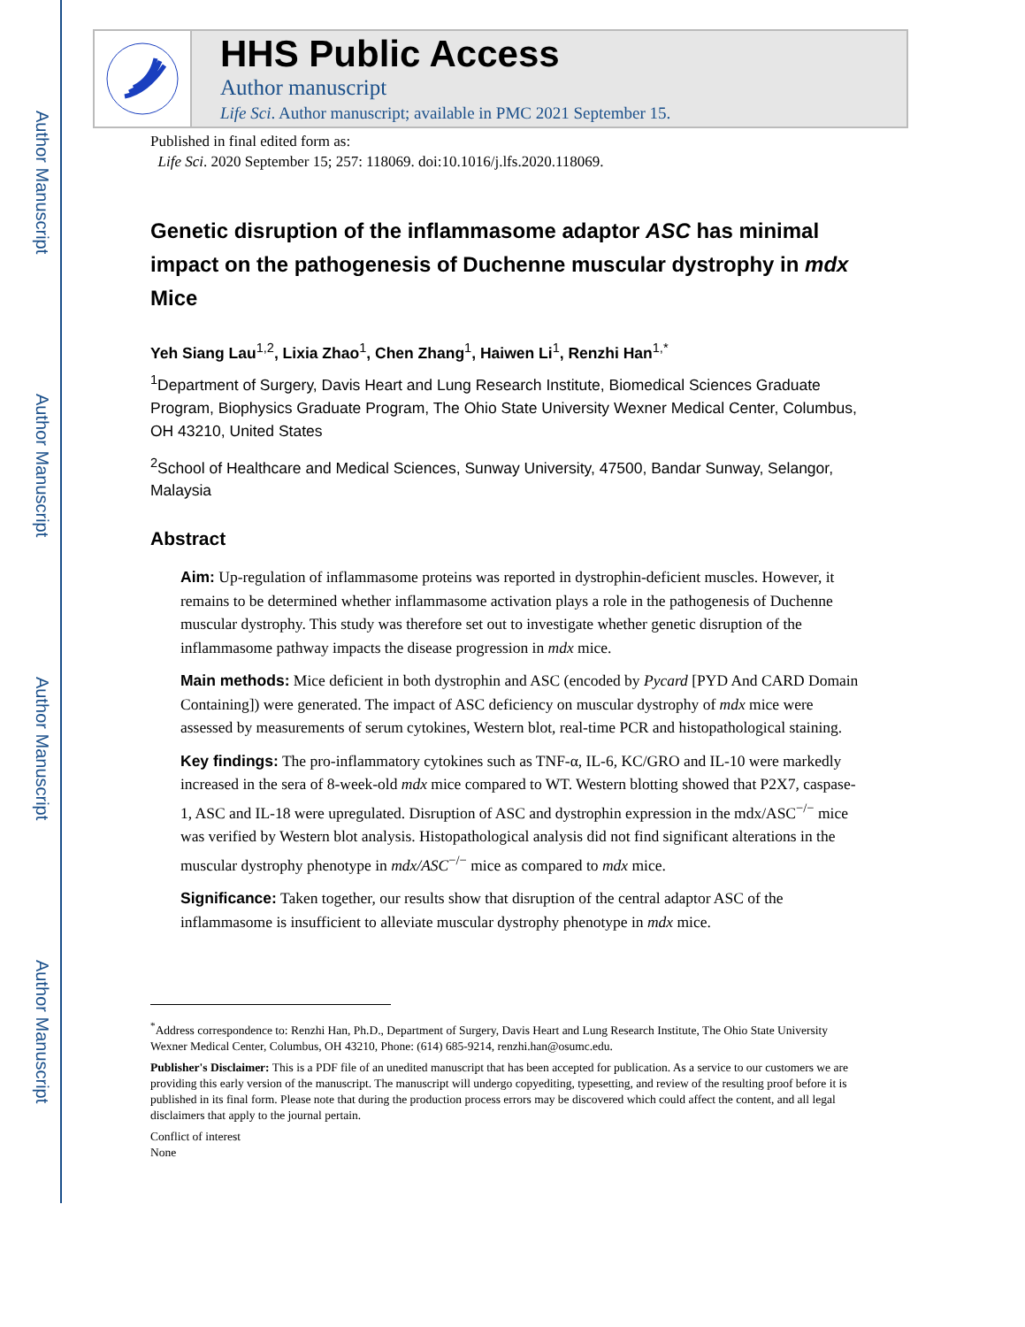Author Manuscript
Author Manuscript
Author Manuscript
Author Manuscript
HHS Public Access
Author manuscript
Life Sci. Author manuscript; available in PMC 2021 September 15.
Published in final edited form as:
Life Sci. 2020 September 15; 257: 118069. doi:10.1016/j.lfs.2020.118069.
Genetic disruption of the inflammasome adaptor ASC has minimal impact on the pathogenesis of Duchenne muscular dystrophy in mdx Mice
Yeh Siang Lau<sup>1,2</sup>, Lixia Zhao<sup>1</sup>, Chen Zhang<sup>1</sup>, Haiwen Li<sup>1</sup>, Renzhi Han<sup>1,*</sup>
<sup>1</sup> Department of Surgery, Davis Heart and Lung Research Institute, Biomedical Sciences Graduate Program, Biophysics Graduate Program, The Ohio State University Wexner Medical Center, Columbus, OH 43210, United States
<sup>2</sup> School of Healthcare and Medical Sciences, Sunway University, 47500, Bandar Sunway, Selangor, Malaysia
Abstract
Aim: Up-regulation of inflammasome proteins was reported in dystrophin-deficient muscles. However, it remains to be determined whether inflammasome activation plays a role in the pathogenesis of Duchenne muscular dystrophy. This study was therefore set out to investigate whether genetic disruption of the inflammasome pathway impacts the disease progression in mdx mice.
Main methods: Mice deficient in both dystrophin and ASC (encoded by Pycard [PYD And CARD Domain Containing]) were generated. The impact of ASC deficiency on muscular dystrophy of mdx mice were assessed by measurements of serum cytokines, Western blot, real-time PCR and histopathological staining.
Key findings: The pro-inflammatory cytokines such as TNF-α, IL-6, KC/GRO and IL-10 were markedly increased in the sera of 8-week-old mdx mice compared to WT. Western blotting showed that P2X7, caspase-1, ASC and IL-18 were upregulated. Disruption of ASC and dystrophin expression in the mdx/ASC<sup>−/−</sup> mice was verified by Western blot analysis. Histopathological analysis did not find significant alterations in the muscular dystrophy phenotype in mdx/ASC<sup>−/−</sup> mice as compared to mdx mice.
Significance: Taken together, our results show that disruption of the central adaptor ASC of the inflammasome is insufficient to alleviate muscular dystrophy phenotype in mdx mice.
<sup>*</sup> Address correspondence to: Renzhi Han, Ph.D., Department of Surgery, Davis Heart and Lung Research Institute, The Ohio State University Wexner Medical Center, Columbus, OH 43210, Phone: (614) 685-9214, renzhi.han@osumc.edu.
Publisher's Disclaimer: This is a PDF file of an unedited manuscript that has been accepted for publication. As a service to our customers we are providing this early version of the manuscript. The manuscript will undergo copyediting, typesetting, and review of the resulting proof before it is published in its final form. Please note that during the production process errors may be discovered which could affect the content, and all legal disclaimers that apply to the journal pertain.
Conflict of interest
None